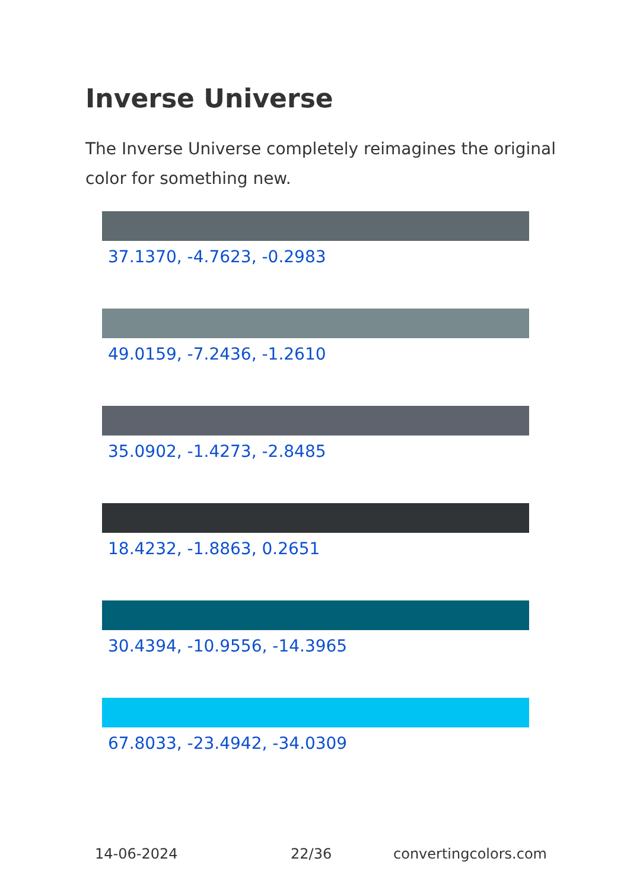Inverse Universe
The Inverse Universe completely reimagines the original color for something new.
37.1370, -4.7623, -0.2983
49.0159, -7.2436, -1.2610
35.0902, -1.4273, -2.8485
18.4232, -1.8863, 0.2651
30.4394, -10.9556, -14.3965
67.8033, -23.4942, -34.0309
14-06-2024 22/36 convertingcolors.com